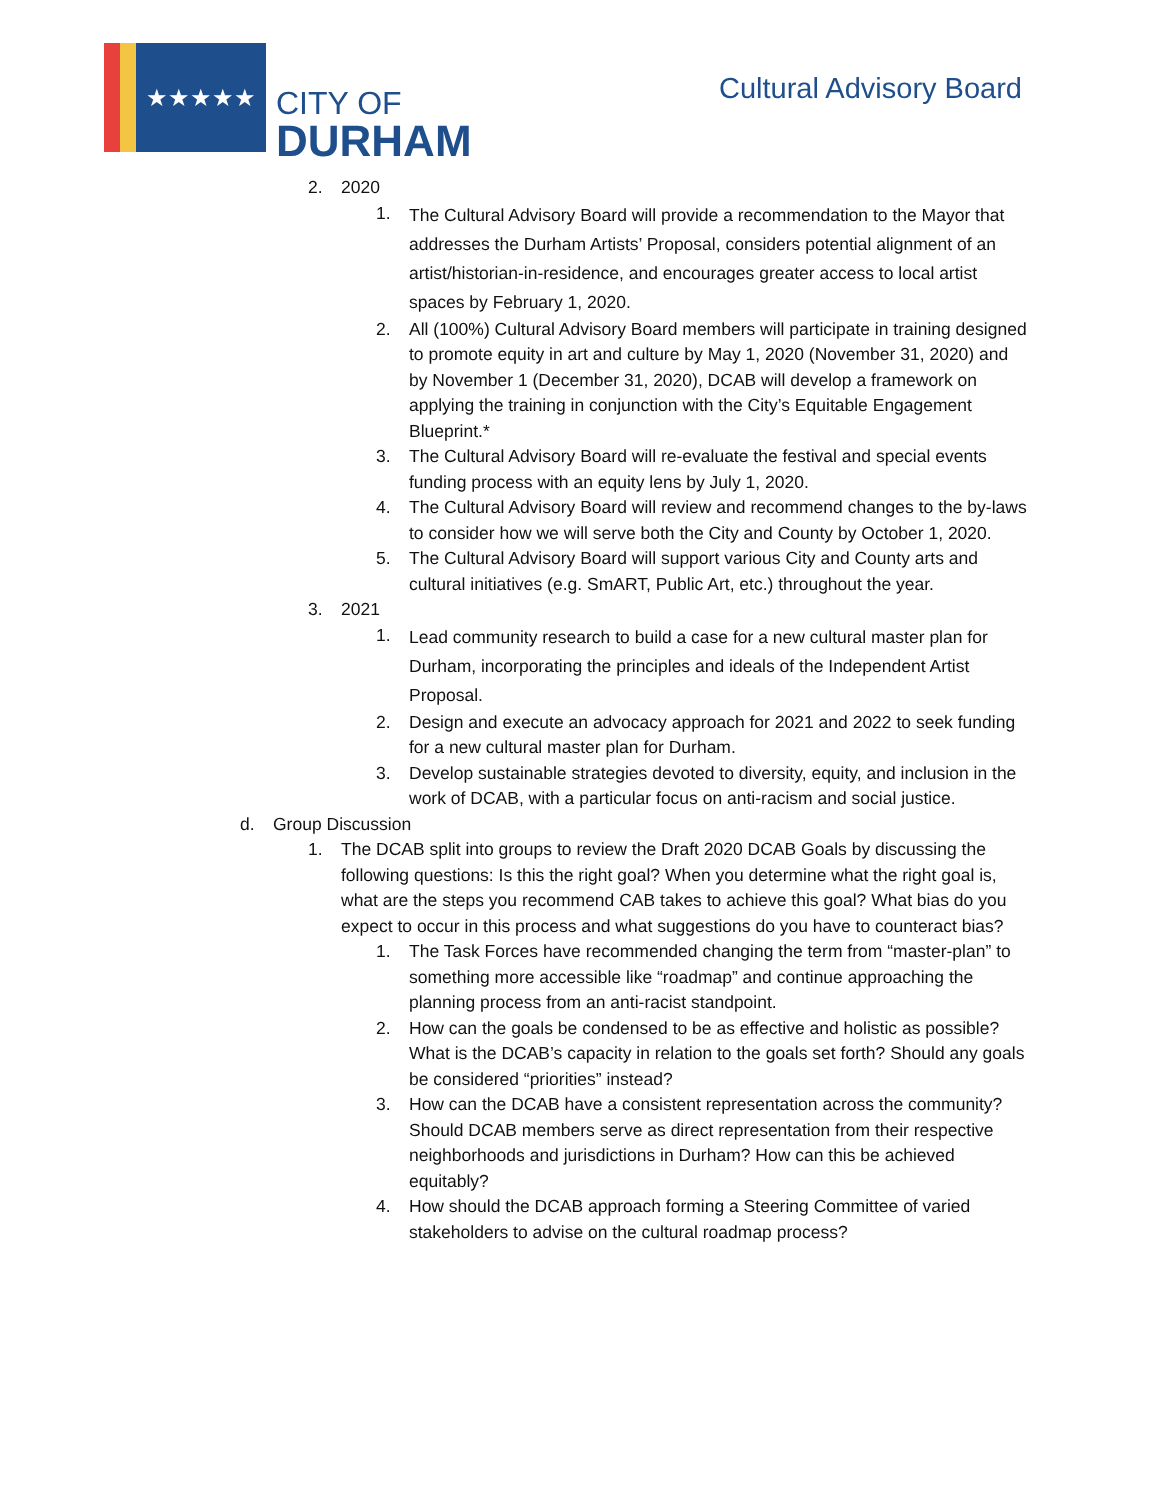★★★★★
CITY OF
DURHAM
Cultural Advisory Board
2. 2020
1. The Cultural Advisory Board will provide a recommendation to the Mayor that addresses the Durham Artists’ Proposal, considers potential alignment of an artist/historian-in-residence, and encourages greater access to local artist spaces by February 1, 2020.
2. All (100%) Cultural Advisory Board members will participate in training designed to promote equity in art and culture by May 1, 2020 (November 31, 2020) and by November 1 (December 31, 2020), DCAB will develop a framework on applying the training in conjunction with the City’s Equitable Engagement Blueprint.*
3. The Cultural Advisory Board will re-evaluate the festival and special events funding process with an equity lens by July 1, 2020.
4. The Cultural Advisory Board will review and recommend changes to the by-laws to consider how we will serve both the City and County by October 1, 2020.
5. The Cultural Advisory Board will support various City and County arts and cultural initiatives (e.g. SmART, Public Art, etc.) throughout the year.
3. 2021
1. Lead community research to build a case for a new cultural master plan for Durham, incorporating the principles and ideals of the Independent Artist Proposal.
2. Design and execute an advocacy approach for 2021 and 2022 to seek funding for a new cultural master plan for Durham.
3. Develop sustainable strategies devoted to diversity, equity, and inclusion in the work of DCAB, with a particular focus on anti-racism and social justice.
d. Group Discussion
1. The DCAB split into groups to review the Draft 2020 DCAB Goals by discussing the following questions: Is this the right goal? When you determine what the right goal is, what are the steps you recommend CAB takes to achieve this goal? What bias do you expect to occur in this process and what suggestions do you have to counteract bias?
1. The Task Forces have recommended changing the term from “master-plan” to something more accessible like “roadmap” and continue approaching the planning process from an anti-racist standpoint.
2. How can the goals be condensed to be as effective and holistic as possible? What is the DCAB’s capacity in relation to the goals set forth? Should any goals be considered “priorities” instead?
3. How can the DCAB have a consistent representation across the community? Should DCAB members serve as direct representation from their respective neighborhoods and jurisdictions in Durham? How can this be achieved equitably?
4. How should the DCAB approach forming a Steering Committee of varied stakeholders to advise on the cultural roadmap process?